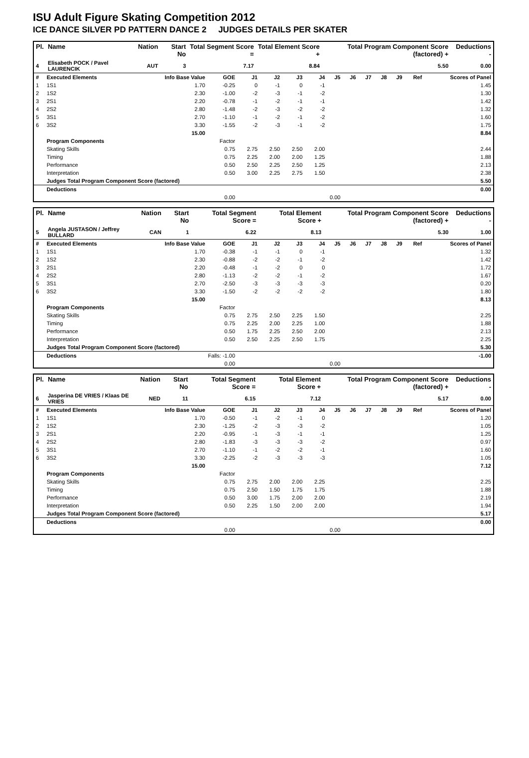ISU Adult Figure Skating Competition 2012
ICE DANCE SILVER PD PATTERN DANCE 2 JUDGES DETAILS PER SKATER
| Pl. | Name | Nation | Start No | Total Segment Score = | Total Element Score + | Total Program Component Score (factored) + | Deductions - |
| --- | --- | --- | --- | --- | --- | --- | --- |
| 4 | Elisabeth POCK / Pavel LAURENCIK | AUT | 3 | 7.17 | 8.84 | 5.50 | 0.00 |
| # | Executed Elements | Info Base Value | GOE | J1 | J2 | J3 | J4 | J5 | J6 | J7 | J8 | J9 | Ref | Scores of Panel |
| 1 | 1S1 | 1.70 | -0.25 | 0 | -1 | 0 | -1 | | | | | | | 1.45 |
| 2 | 1S2 | 2.30 | -1.00 | -2 | -3 | -1 | -2 | | | | | | | 1.30 |
| 3 | 2S1 | 2.20 | -0.78 | -1 | -2 | -1 | -1 | | | | | | | 1.42 |
| 4 | 2S2 | 2.80 | -1.48 | -2 | -3 | -2 | -2 | | | | | | | 1.32 |
| 5 | 3S1 | 2.70 | -1.10 | -1 | -2 | -1 | -2 | | | | | | | 1.60 |
| 6 | 3S2 | 3.30 | -1.55 | -2 | -3 | -1 | -2 | | | | | | | 1.75 |
| | | 15.00 | | | | | | | | | | | | 8.84 |
| | Program Components | | Factor | | | | | | | | | | | |
| | Skating Skills | | 0.75 | 2.75 | 2.50 | 2.50 | 2.00 | | | | | | | 2.44 |
| | Timing | | 0.75 | 2.25 | 2.00 | 2.00 | 1.25 | | | | | | | 1.88 |
| | Performance | | 0.50 | 2.50 | 2.25 | 2.50 | 1.25 | | | | | | | 2.13 |
| | Interpretation | | 0.50 | 3.00 | 2.25 | 2.75 | 1.50 | | | | | | | 2.38 |
| | Judges Total Program Component Score (factored) | | | | | | | | | | | | | 5.50 |
| | Deductions | | | | | | | | | | | | | 0.00 |
| 0.00 | | | | 0.00 | | | | | | | | | | |
| Pl. | Name | Nation | Start No | Total Segment Score = | Total Element Score + | Total Program Component Score (factored) + | Deductions - |
| --- | --- | --- | --- | --- | --- | --- | --- |
| 5 | Angela JUSTASON / Jeffrey BULLARD | CAN | 1 | 6.22 | 8.13 | 5.30 | 1.00 |
| # | Executed Elements | Info Base Value | GOE | J1 | J2 | J3 | J4 | J5 | J6 | J7 | J8 | J9 | Ref | Scores of Panel |
| 1 | 1S1 | 1.70 | -0.38 | -1 | -1 | 0 | -1 | | | | | | | 1.32 |
| 2 | 1S2 | 2.30 | -0.88 | -2 | -2 | -1 | -2 | | | | | | | 1.42 |
| 3 | 2S1 | 2.20 | -0.48 | -1 | -2 | 0 | 0 | | | | | | | 1.72 |
| 4 | 2S2 | 2.80 | -1.13 | -2 | -2 | -1 | -2 | | | | | | | 1.67 |
| 5 | 3S1 | 2.70 | -2.50 | -3 | -3 | -3 | -3 | | | | | | | 0.20 |
| 6 | 3S2 | 3.30 | -1.50 | -2 | -2 | -2 | -2 | | | | | | | 1.80 |
| | | 15.00 | | | | | | | | | | | | 8.13 |
| | Program Components | | Factor | | | | | | | | | | | |
| | Skating Skills | | 0.75 | 2.75 | 2.50 | 2.25 | 1.50 | | | | | | | 2.25 |
| | Timing | | 0.75 | 2.25 | 2.00 | 2.25 | 1.00 | | | | | | | 1.88 |
| | Performance | | 0.50 | 1.75 | 2.25 | 2.50 | 2.00 | | | | | | | 2.13 |
| | Interpretation | | 0.50 | 2.50 | 2.25 | 2.50 | 1.75 | | | | | | | 2.25 |
| | Judges Total Program Component Score (factored) | | | | | | | | | | | | | 5.30 |
| | Deductions | Falls: -1.00 | | | | | | | | | | | | -1.00 |
| 0.00 | | | | 0.00 | | | | | | | | | | |
| Pl. | Name | Nation | Start No | Total Segment Score = | Total Element Score + | Total Program Component Score (factored) + | Deductions - |
| --- | --- | --- | --- | --- | --- | --- | --- |
| 6 | Jasperina DE VRIES / Klaas DE VRIES | NED | 11 | 6.15 | 7.12 | 5.17 | 0.00 |
| # | Executed Elements | Info Base Value | GOE | J1 | J2 | J3 | J4 | J5 | J6 | J7 | J8 | J9 | Ref | Scores of Panel |
| 1 | 1S1 | 1.70 | -0.50 | -1 | -2 | -1 | 0 | | | | | | | 1.20 |
| 2 | 1S2 | 2.30 | -1.25 | -2 | -3 | -3 | -2 | | | | | | | 1.05 |
| 3 | 2S1 | 2.20 | -0.95 | -1 | -3 | -1 | -1 | | | | | | | 1.25 |
| 4 | 2S2 | 2.80 | -1.83 | -3 | -3 | -3 | -2 | | | | | | | 0.97 |
| 5 | 3S1 | 2.70 | -1.10 | -1 | -2 | -2 | -1 | | | | | | | 1.60 |
| 6 | 3S2 | 3.30 | -2.25 | -2 | -3 | -3 | -3 | | | | | | | 1.05 |
| | | 15.00 | | | | | | | | | | | | 7.12 |
| | Program Components | | Factor | | | | | | | | | | | |
| | Skating Skills | | 0.75 | 2.75 | 2.00 | 2.00 | 2.25 | | | | | | | 2.25 |
| | Timing | | 0.75 | 2.50 | 1.50 | 1.75 | 1.75 | | | | | | | 1.88 |
| | Performance | | 0.50 | 3.00 | 1.75 | 2.00 | 2.00 | | | | | | | 2.19 |
| | Interpretation | | 0.50 | 2.25 | 1.50 | 2.00 | 2.00 | | | | | | | 1.94 |
| | Judges Total Program Component Score (factored) | | | | | | | | | | | | | 5.17 |
| | Deductions | | | | | | | | | | | | | 0.00 |
| 0.00 | | | | 0.00 | | | | | | | | | | |